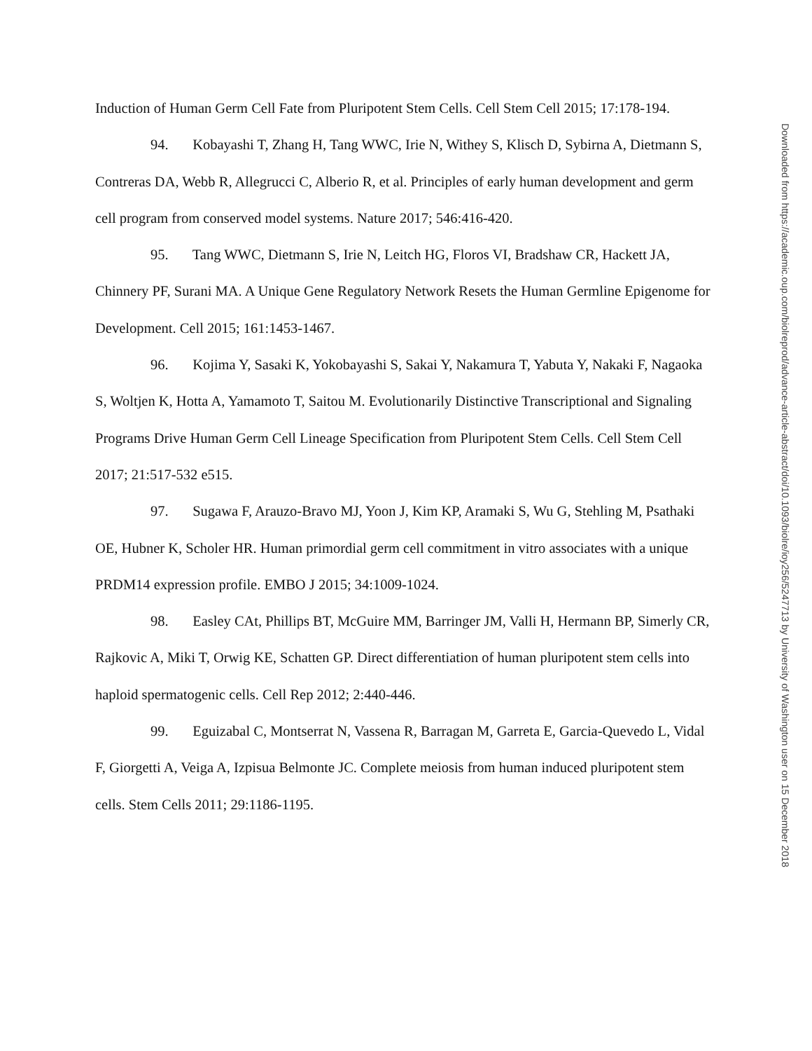Induction of Human Germ Cell Fate from Pluripotent Stem Cells. Cell Stem Cell 2015; 17:178-194.
94. Kobayashi T, Zhang H, Tang WWC, Irie N, Withey S, Klisch D, Sybirna A, Dietmann S, Contreras DA, Webb R, Allegrucci C, Alberio R, et al. Principles of early human development and germ cell program from conserved model systems. Nature 2017; 546:416-420.
95. Tang WWC, Dietmann S, Irie N, Leitch HG, Floros VI, Bradshaw CR, Hackett JA, Chinnery PF, Surani MA. A Unique Gene Regulatory Network Resets the Human Germline Epigenome for Development. Cell 2015; 161:1453-1467.
96. Kojima Y, Sasaki K, Yokobayashi S, Sakai Y, Nakamura T, Yabuta Y, Nakaki F, Nagaoka S, Woltjen K, Hotta A, Yamamoto T, Saitou M. Evolutionarily Distinctive Transcriptional and Signaling Programs Drive Human Germ Cell Lineage Specification from Pluripotent Stem Cells. Cell Stem Cell 2017; 21:517-532 e515.
97. Sugawa F, Arauzo-Bravo MJ, Yoon J, Kim KP, Aramaki S, Wu G, Stehling M, Psathaki OE, Hubner K, Scholer HR. Human primordial germ cell commitment in vitro associates with a unique PRDM14 expression profile. EMBO J 2015; 34:1009-1024.
98. Easley CAt, Phillips BT, McGuire MM, Barringer JM, Valli H, Hermann BP, Simerly CR, Rajkovic A, Miki T, Orwig KE, Schatten GP. Direct differentiation of human pluripotent stem cells into haploid spermatogenic cells. Cell Rep 2012; 2:440-446.
99. Eguizabal C, Montserrat N, Vassena R, Barragan M, Garreta E, Garcia-Quevedo L, Vidal F, Giorgetti A, Veiga A, Izpisua Belmonte JC. Complete meiosis from human induced pluripotent stem cells. Stem Cells 2011; 29:1186-1195.
Downloaded from https://academic.oup.com/biolreprod/advance-article-abstract/doi/10.1093/biolre/ioy256/5247713 by University of Washington user on 15 December 2018